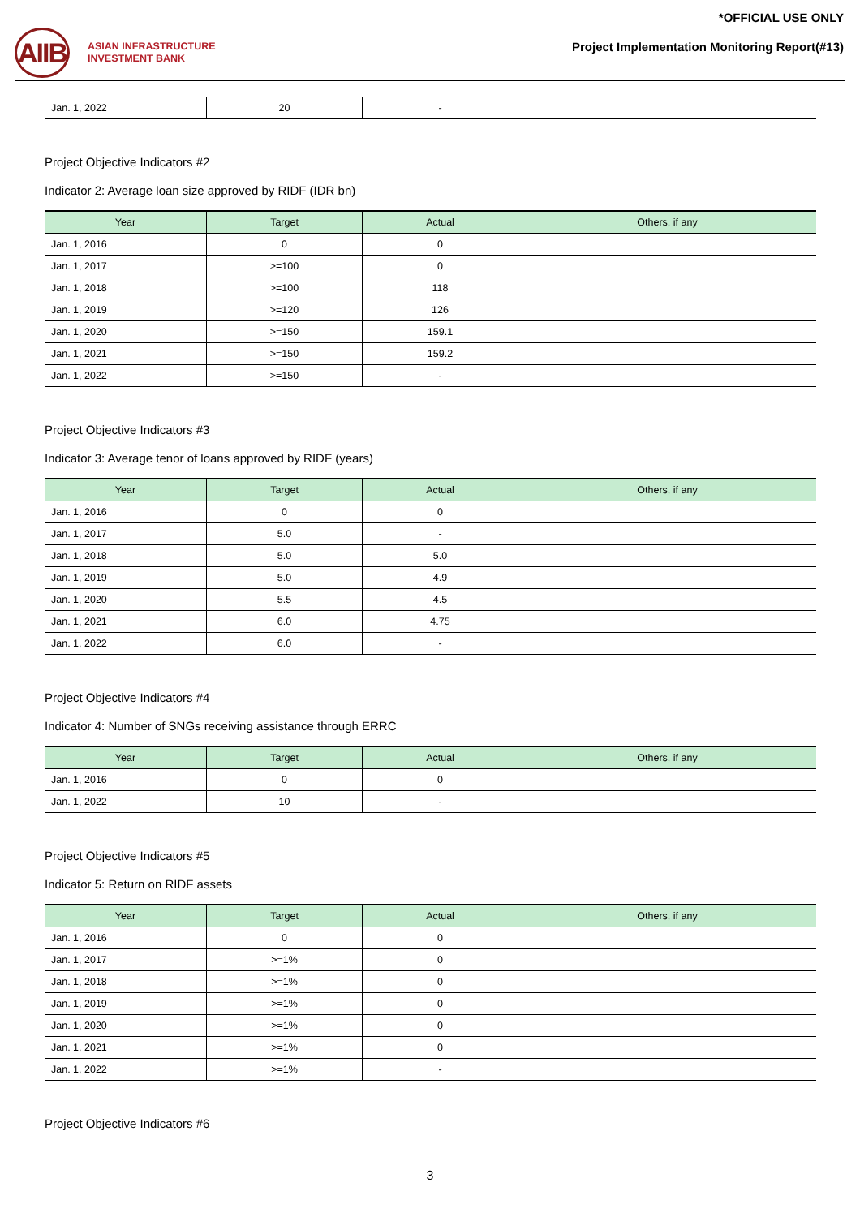AIIB
ASIAN INFRASTRUCTURE
INVESTMENT BANK
*OFFICIAL USE ONLY
Project Implementation Monitoring Report(#13)
| Jan. 1, 2022 | 20 | - | |
Project Objective Indicators #2
Indicator 2: Average loan size approved by RIDF (IDR bn)
| Year | Target | Actual | Others, if any |
| --- | --- | --- | --- |
| Jan. 1, 2016 | 0 | 0 | |
| Jan. 1, 2017 | >=100 | 0 | |
| Jan. 1, 2018 | >=100 | 118 | |
| Jan. 1, 2019 | >=120 | 126 | |
| Jan. 1, 2020 | >=150 | 159.1 | |
| Jan. 1, 2021 | >=150 | 159.2 | |
| Jan. 1, 2022 | >=150 | - | |
Project Objective Indicators #3
Indicator 3: Average tenor of loans approved by RIDF (years)
| Year | Target | Actual | Others, if any |
| --- | --- | --- | --- |
| Jan. 1, 2016 | 0 | 0 | |
| Jan. 1, 2017 | 5.0 | - | |
| Jan. 1, 2018 | 5.0 | 5.0 | |
| Jan. 1, 2019 | 5.0 | 4.9 | |
| Jan. 1, 2020 | 5.5 | 4.5 | |
| Jan. 1, 2021 | 6.0 | 4.75 | |
| Jan. 1, 2022 | 6.0 | - | |
Project Objective Indicators #4
Indicator 4: Number of SNGs receiving assistance through ERRC
| Year | Target | Actual | Others, if any |
| --- | --- | --- | --- |
| Jan. 1, 2016 | 0 | 0 | |
| Jan. 1, 2022 | 10 | - | |
Project Objective Indicators #5
Indicator 5: Return on RIDF assets
| Year | Target | Actual | Others, if any |
| --- | --- | --- | --- |
| Jan. 1, 2016 | 0 | 0 | |
| Jan. 1, 2017 | >=1% | 0 | |
| Jan. 1, 2018 | >=1% | 0 | |
| Jan. 1, 2019 | >=1% | 0 | |
| Jan. 1, 2020 | >=1% | 0 | |
| Jan. 1, 2021 | >=1% | 0 | |
| Jan. 1, 2022 | >=1% | - | |
Project Objective Indicators #6
3